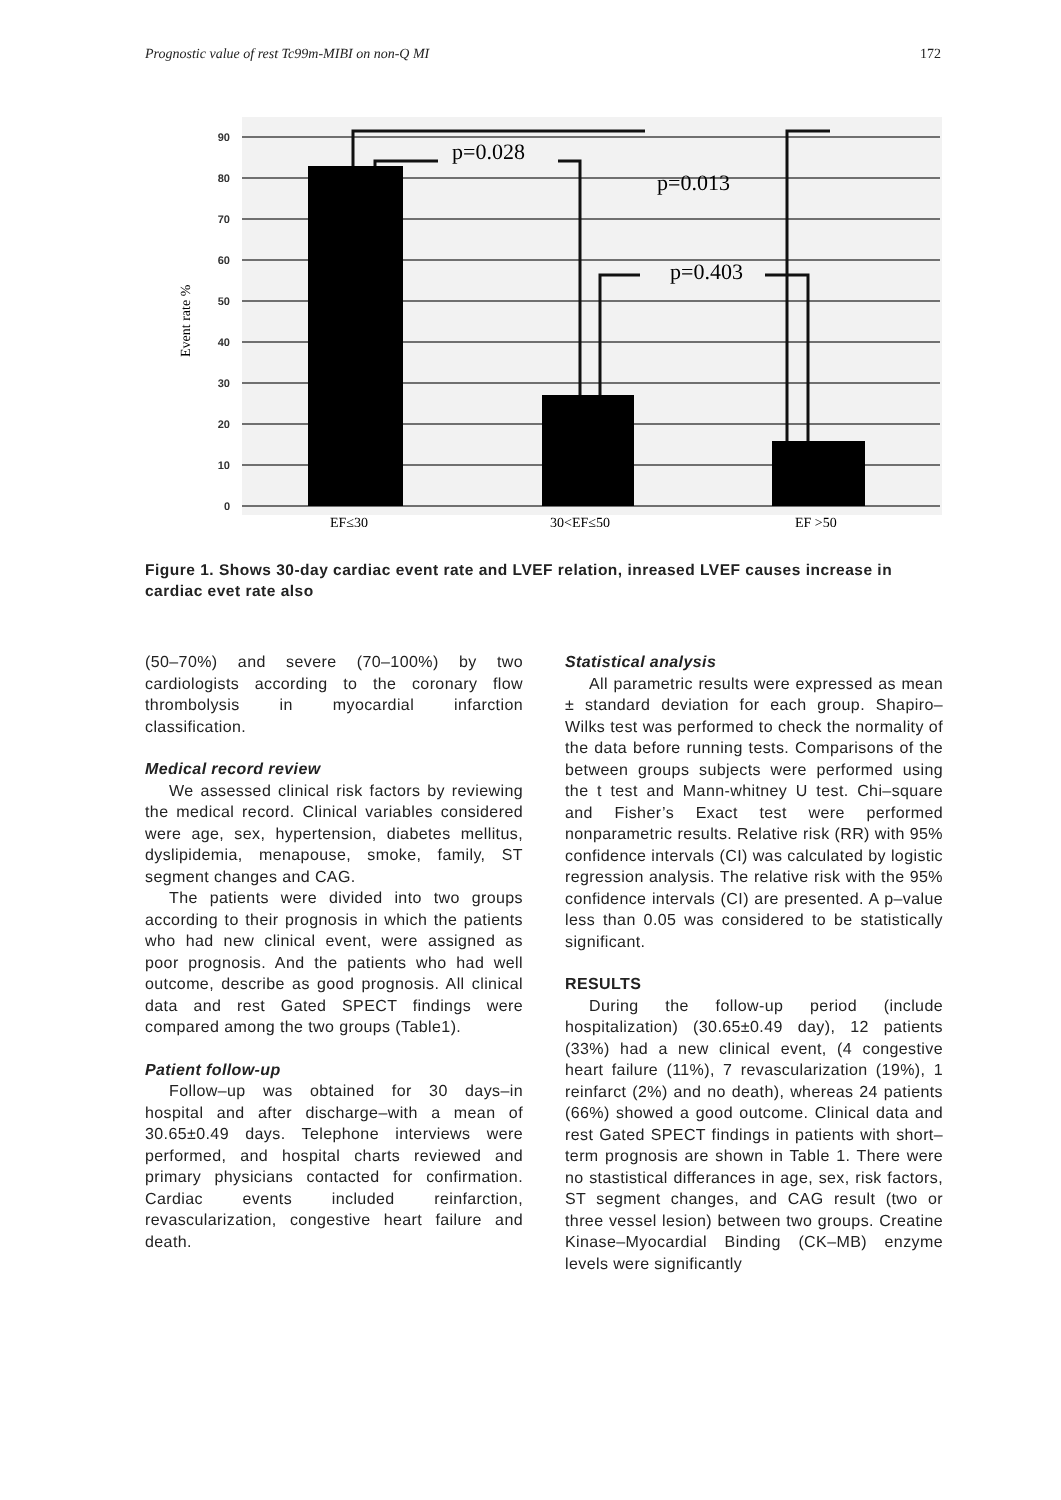Prognostic value of rest Tc99m-MIBI on non-Q MI 172
90
80
70
60
50
40
30
20
10
0
p=0.028
p=0.013
p=0.403
EF≤30
30<EF≤50
EF >50
Event rate %
Figure 1. Shows 30-day cardiac event rate and LVEF relation, inreased LVEF causes increase in cardiac evet rate also
(50–70%) and severe (70–100%) by two cardiologists according to the coronary flow thrombolysis in myocardial infarction classification.
Medical record review
We assessed clinical risk factors by reviewing the medical record. Clinical variables considered were age, sex, hypertension, diabetes mellitus, dyslipidemia, menapouse, smoke, family, ST segment changes and CAG.
The patients were divided into two groups according to their prognosis in which the patients who had new clinical event, were assigned as poor prognosis. And the patients who had well outcome, describe as good prognosis. All clinical data and rest Gated SPECT findings were compared among the two groups (Table1).
Patient follow-up
Follow–up was obtained for 30 days–in hospital and after discharge–with a mean of 30.65±0.49 days. Telephone interviews were performed, and hospital charts reviewed and primary physicians contacted for confirmation. Cardiac events included reinfarction, revascularization, congestive heart failure and death.
Statistical analysis
All parametric results were expressed as mean ± standard deviation for each group. Shapiro–Wilks test was performed to check the normality of the data before running tests. Comparisons of the between groups subjects were performed using the t test and Mann-whitney U test. Chi–square and Fisher’s Exact test were performed nonparametric results. Relative risk (RR) with 95% confidence intervals (CI) was calculated by logistic regression analysis. The relative risk with the 95% confidence intervals (CI) are presented. A p–value less than 0.05 was considered to be statistically significant.
RESULTS
During the follow-up period (include hospitalization) (30.65±0.49 day), 12 patients (33%) had a new clinical event, (4 congestive heart failure (11%), 7 revascularization (19%), 1 reinfarct (2%) and no death), whereas 24 patients (66%) showed a good outcome. Clinical data and rest Gated SPECT findings in patients with short–term prognosis are shown in Table 1. There were no stastistical differances in age, sex, risk factors, ST segment changes, and CAG result (two or three vessel lesion) between two groups. Creatine Kinase–Myocardial Binding (CK–MB) enzyme levels were significantly